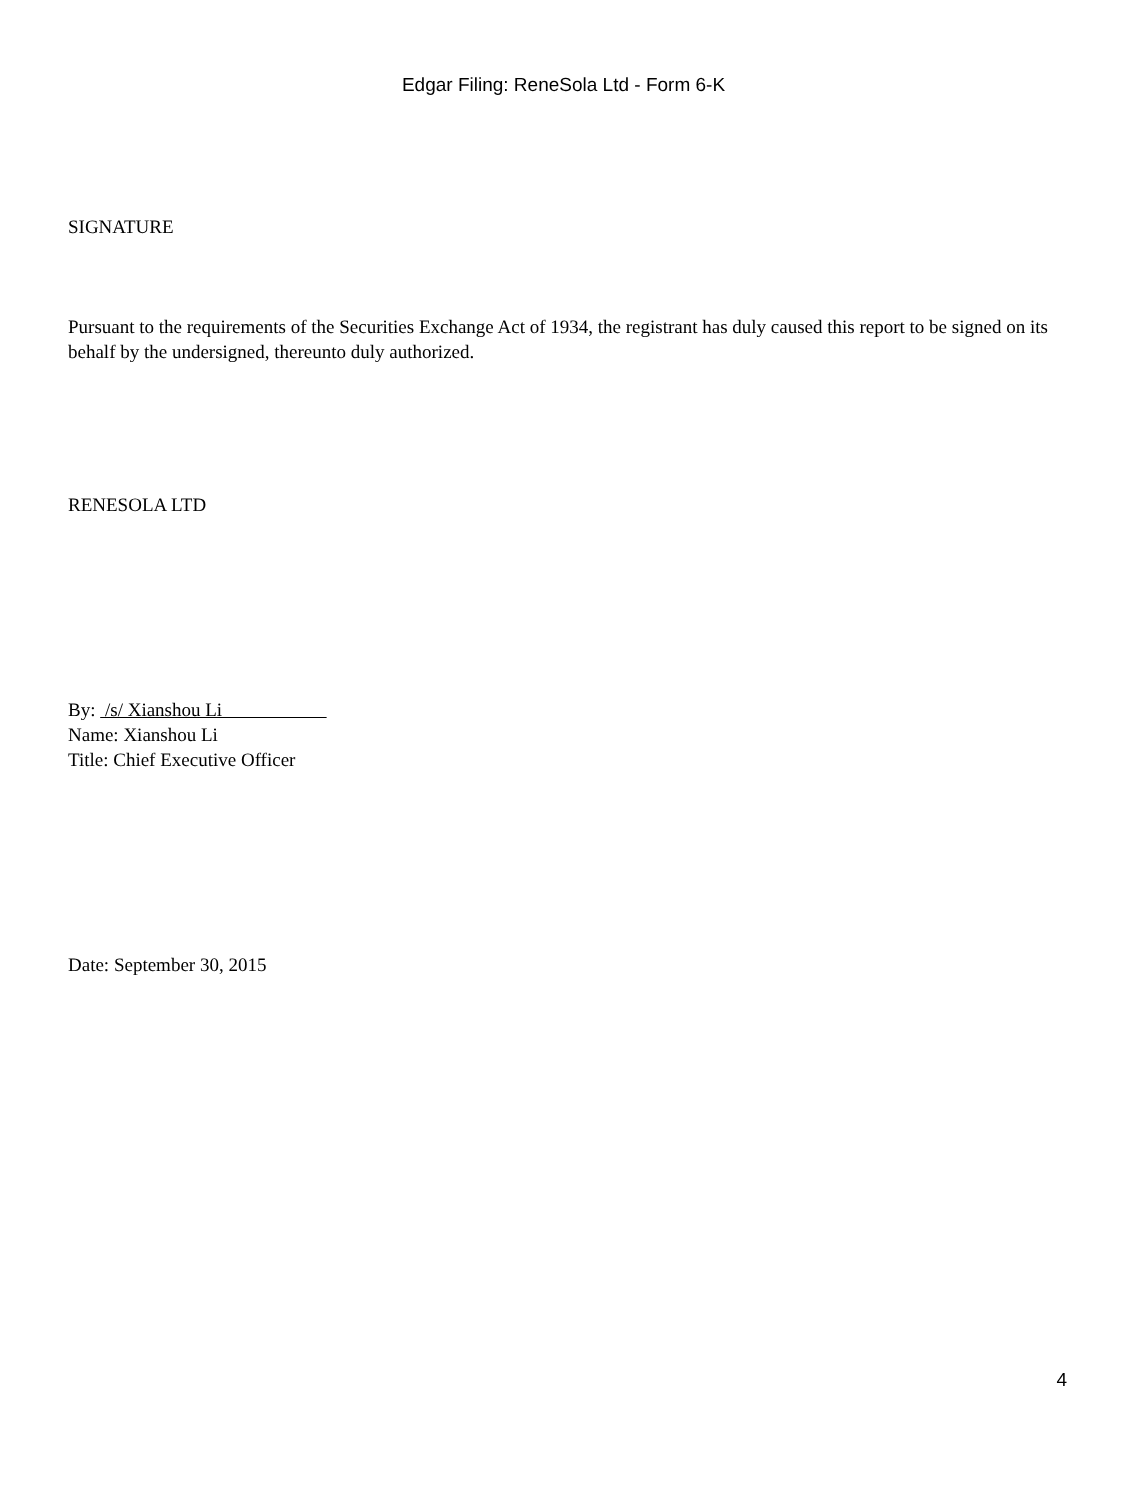Edgar Filing: ReneSola Ltd - Form 6-K
SIGNATURE
Pursuant to the requirements of the Securities Exchange Act of 1934, the registrant has duly caused this report to be signed on its behalf by the undersigned, thereunto duly authorized.
RENESOLA LTD
By: /s/ Xianshou Li
Name: Xianshou Li
Title: Chief Executive Officer
Date: September 30, 2015
4